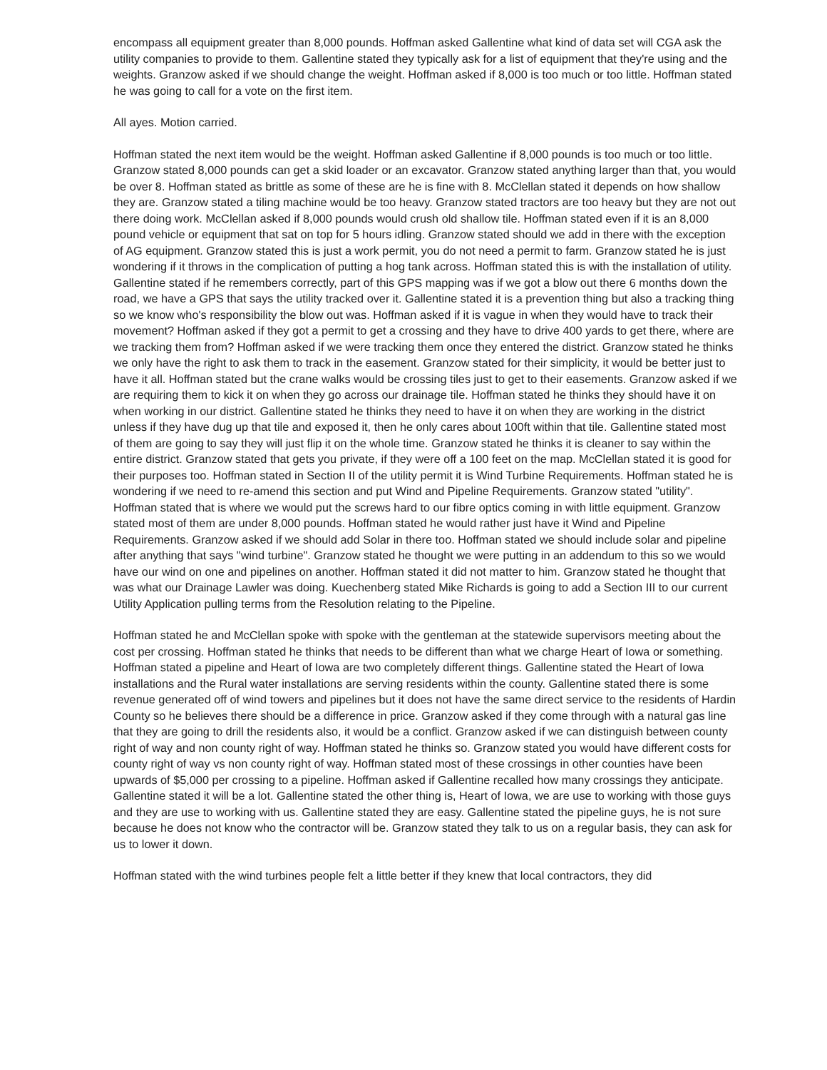encompass all equipment greater than 8,000 pounds. Hoffman asked Gallentine what kind of data set will CGA ask the utility companies to provide to them. Gallentine stated they typically ask for a list of equipment that they're using and the weights. Granzow asked if we should change the weight. Hoffman asked if 8,000 is too much or too little. Hoffman stated he was going to call for a vote on the first item.
All ayes. Motion carried.
Hoffman stated the next item would be the weight. Hoffman asked Gallentine if 8,000 pounds is too much or too little. Granzow stated 8,000 pounds can get a skid loader or an excavator. Granzow stated anything larger than that, you would be over 8. Hoffman stated as brittle as some of these are he is fine with 8. McClellan stated it depends on how shallow they are. Granzow stated a tiling machine would be too heavy. Granzow stated tractors are too heavy but they are not out there doing work. McClellan asked if 8,000 pounds would crush old shallow tile. Hoffman stated even if it is an 8,000 pound vehicle or equipment that sat on top for 5 hours idling. Granzow stated should we add in there with the exception of AG equipment. Granzow stated this is just a work permit, you do not need a permit to farm. Granzow stated he is just wondering if it throws in the complication of putting a hog tank across. Hoffman stated this is with the installation of utility. Gallentine stated if he remembers correctly, part of this GPS mapping was if we got a blow out there 6 months down the road, we have a GPS that says the utility tracked over it. Gallentine stated it is a prevention thing but also a tracking thing so we know who's responsibility the blow out was. Hoffman asked if it is vague in when they would have to track their movement? Hoffman asked if they got a permit to get a crossing and they have to drive 400 yards to get there, where are we tracking them from? Hoffman asked if we were tracking them once they entered the district. Granzow stated he thinks we only have the right to ask them to track in the easement. Granzow stated for their simplicity, it would be better just to have it all. Hoffman stated but the crane walks would be crossing tiles just to get to their easements. Granzow asked if we are requiring them to kick it on when they go across our drainage tile. Hoffman stated he thinks they should have it on when working in our district. Gallentine stated he thinks they need to have it on when they are working in the district unless if they have dug up that tile and exposed it, then he only cares about 100ft within that tile. Gallentine stated most of them are going to say they will just flip it on the whole time. Granzow stated he thinks it is cleaner to say within the entire district. Granzow stated that gets you private, if they were off a 100 feet on the map. McClellan stated it is good for their purposes too. Hoffman stated in Section II of the utility permit it is Wind Turbine Requirements. Hoffman stated he is wondering if we need to re-amend this section and put Wind and Pipeline Requirements. Granzow stated "utility". Hoffman stated that is where we would put the screws hard to our fibre optics coming in with little equipment. Granzow stated most of them are under 8,000 pounds. Hoffman stated he would rather just have it Wind and Pipeline Requirements. Granzow asked if we should add Solar in there too. Hoffman stated we should include solar and pipeline after anything that says "wind turbine". Granzow stated he thought we were putting in an addendum to this so we would have our wind on one and pipelines on another. Hoffman stated it did not matter to him. Granzow stated he thought that was what our Drainage Lawler was doing. Kuechenberg stated Mike Richards is going to add a Section III to our current Utility Application pulling terms from the Resolution relating to the Pipeline.
Hoffman stated he and McClellan spoke with spoke with the gentleman at the statewide supervisors meeting about the cost per crossing. Hoffman stated he thinks that needs to be different than what we charge Heart of Iowa or something. Hoffman stated a pipeline and Heart of Iowa are two completely different things. Gallentine stated the Heart of Iowa installations and the Rural water installations are serving residents within the county. Gallentine stated there is some revenue generated off of wind towers and pipelines but it does not have the same direct service to the residents of Hardin County so he believes there should be a difference in price. Granzow asked if they come through with a natural gas line that they are going to drill the residents also, it would be a conflict. Granzow asked if we can distinguish between county right of way and non county right of way. Hoffman stated he thinks so. Granzow stated you would have different costs for county right of way vs non county right of way. Hoffman stated most of these crossings in other counties have been upwards of $5,000 per crossing to a pipeline. Hoffman asked if Gallentine recalled how many crossings they anticipate. Gallentine stated it will be a lot. Gallentine stated the other thing is, Heart of Iowa, we are use to working with those guys and they are use to working with us. Gallentine stated they are easy. Gallentine stated the pipeline guys, he is not sure because he does not know who the contractor will be. Granzow stated they talk to us on a regular basis, they can ask for us to lower it down.
Hoffman stated with the wind turbines people felt a little better if they knew that local contractors, they did